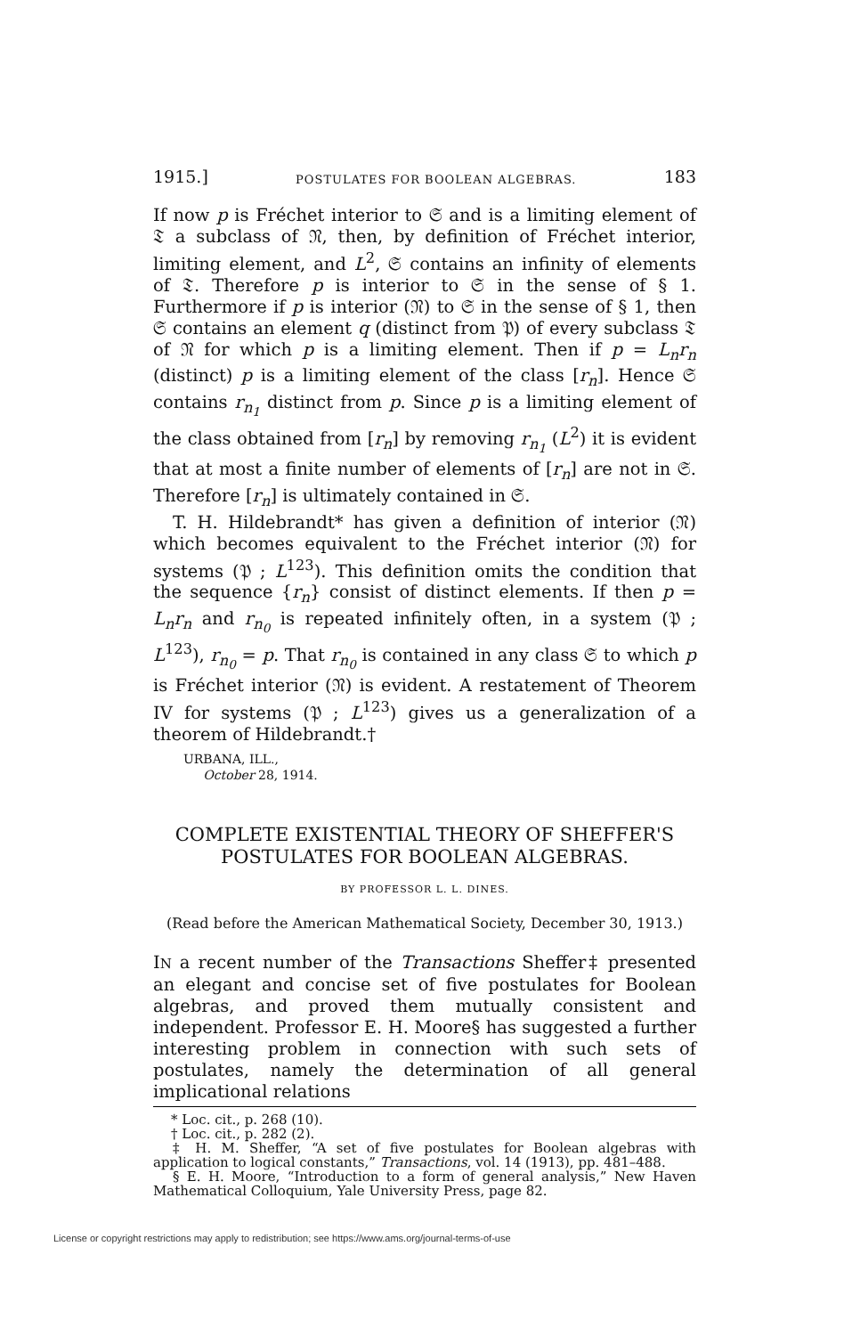1915.] POSTULATES FOR BOOLEAN ALGEBRAS. 183
If now p is Fréchet interior to 𝔖 and is a limiting element of 𝔗 a subclass of 𝔑, then, by definition of Fréchet interior, limiting element, and L<sup>2</sup>, 𝔖 contains an infinity of elements of 𝔗. Therefore p is interior to 𝔖 in the sense of § 1. Furthermore if p is interior (𝔑) to 𝔖 in the sense of § 1, then 𝔖 contains an element q (distinct from 𝔓) of every subclass 𝔗 of 𝔑 for which p is a limiting element. Then if p = L<sub>n</sub>r<sub>n</sub> (distinct) p is a limiting element of the class [r<sub>n</sub>]. Hence 𝔖 contains r<sub>n<sub>1</sub></sub> distinct from p. Since p is a limiting element of the class obtained from [r<sub>n</sub>] by removing r<sub>n<sub>1</sub></sub> (L<sup>2</sup>) it is evident that at most a finite number of elements of [r<sub>n</sub>] are not in 𝔖. Therefore [r<sub>n</sub>] is ultimately contained in 𝔖.
T. H. Hildebrandt* has given a definition of interior (𝔑) which becomes equivalent to the Fréchet interior (𝔑) for systems (𝔓 ; L<sup>123</sup>). This definition omits the condition that the sequence {r<sub>n</sub>} consist of distinct elements. If then p = L<sub>n</sub>r<sub>n</sub> and r<sub>n<sub>0</sub></sub> is repeated infinitely often, in a system (𝔓 ; L<sup>123</sup>), r<sub>n<sub>0</sub></sub> = p. That r<sub>n<sub>0</sub></sub> is contained in any class 𝔖 to which p is Fréchet interior (𝔑) is evident. A restatement of Theorem IV for systems (𝔓 ; L<sup>123</sup>) gives us a generalization of a theorem of Hildebrandt.†
URBANA, ILL.,
October 28, 1914.
COMPLETE EXISTENTIAL THEORY OF SHEFFER'S
POSTULATES FOR BOOLEAN ALGEBRAS.
BY PROFESSOR L. L. DINES.
(Read before the American Mathematical Society, December 30, 1913.)
IN a recent number of the Transactions Sheffer‡ presented an elegant and concise set of five postulates for Boolean algebras, and proved them mutually consistent and independent. Professor E. H. Moore§ has suggested a further interesting problem in connection with such sets of postulates, namely the determination of all general implicational relations
* Loc. cit., p. 268 (10).
† Loc. cit., p. 282 (2).
‡ H. M. Sheffer, “A set of five postulates for Boolean algebras with application to logical constants,” Transactions, vol. 14 (1913), pp. 481–488.
§ E. H. Moore, “Introduction to a form of general analysis,” New Haven Mathematical Colloquium, Yale University Press, page 82.
License or copyright restrictions may apply to redistribution; see https://www.ams.org/journal-terms-of-use